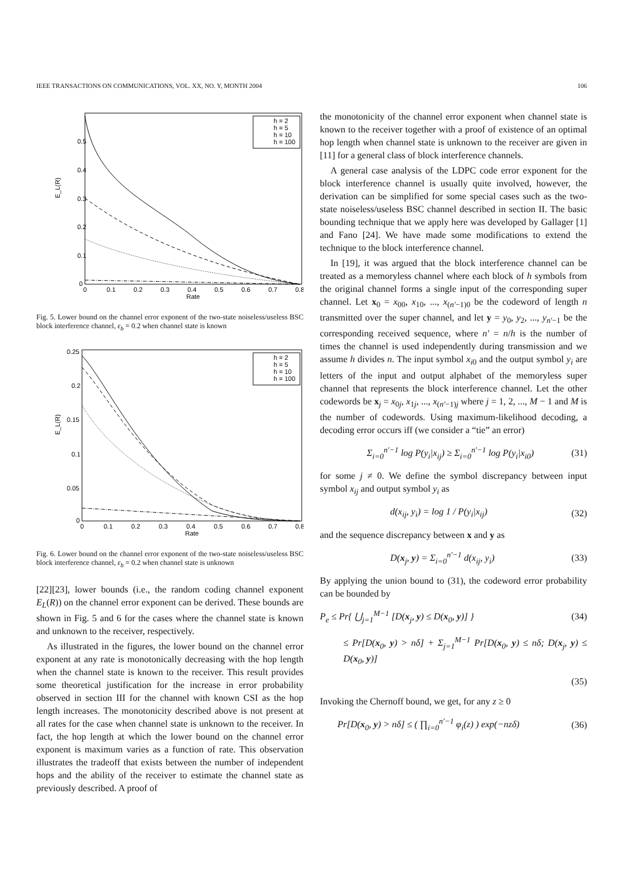IEEE TRANSACTIONS ON COMMUNICATIONS, VOL. XX, NO. Y, MONTH 2004 106
E_L(R)
0.5
0.4
0.3
0.2
0.1
0
0
0.1
0.2
0.3
0.4
0.5
0.6
0.7
0.8
Rate
h = 2
h = 5
h = 10
h = 100
Fig. 5. Lower bound on the channel error exponent of the two-state noiseless/useless BSC block interference channel, ε<sub>b</sub> = 0.2 when channel state is known
E_L(R)
0.25
0.2
0.15
0.1
0.05
0
0
0.1
0.2
0.3
0.4
0.5
0.6
0.7
0.8
Rate
h = 2
h = 5
h = 10
h = 100
Fig. 6. Lower bound on the channel error exponent of the two-state noiseless/useless BSC block interference channel, ε<sub>b</sub> = 0.2 when channel state is unknown
[22][23], lower bounds (i.e., the random coding channel exponent E<sub>L</sub>(R)) on the channel error exponent can be derived. These bounds are shown in Fig. 5 and 6 for the cases where the channel state is known and unknown to the receiver, respectively.
As illustrated in the figures, the lower bound on the channel error exponent at any rate is monotonically decreasing with the hop length when the channel state is known to the receiver. This result provides some theoretical justification for the increase in error probability observed in section III for the channel with known CSI as the hop length increases. The monotonicity described above is not present at all rates for the case when channel state is unknown to the receiver. In fact, the hop length at which the lower bound on the channel error exponent is maximum varies as a function of rate. This observation illustrates the tradeoff that exists between the number of independent hops and the ability of the receiver to estimate the channel state as previously described. A proof of
the monotonicity of the channel error exponent when channel state is known to the receiver together with a proof of existence of an optimal hop length when channel state is unknown to the receiver are given in [11] for a general class of block interference channels.
A general case analysis of the LDPC code error exponent for the block interference channel is usually quite involved, however, the derivation can be simplified for some special cases such as the two-state noiseless/useless BSC channel described in section II. The basic bounding technique that we apply here was developed by Gallager [1] and Fano [24]. We have made some modifications to extend the technique to the block interference channel.
In [19], it was argued that the block interference channel can be treated as a memoryless channel where each block of h symbols from the original channel forms a single input of the corresponding super channel. Let x<sub>0</sub> = x<sub>00</sub>, x<sub>10</sub>, ..., x<sub>(n′−1)0</sub> be the codeword of length n transmitted over the super channel, and let y = y<sub>0</sub>, y<sub>2</sub>, ..., y<sub>n′−1</sub> be the corresponding received sequence, where n′ = n/h is the number of times the channel is used independently during transmission and we assume h divides n. The input symbol x<sub>i0</sub> and the output symbol y<sub>i</sub> are letters of the input and output alphabet of the memoryless super channel that represents the block interference channel. Let the other codewords be x<sub>j</sub> = x<sub>0j</sub>, x<sub>1j</sub>, ..., x<sub>(n′−1)j</sub> where j = 1, 2, ..., M − 1 and M is the number of codewords. Using maximum-likelihood decoding, a decoding error occurs iff (we consider a “tie” an error)
Σ<sub>i=0</sub><sup>n′−1</sup> log P(y<sub>i</sub>|x<sub>ij</sub>) ≥ Σ<sub>i=0</sub><sup>n′−1</sup> log P(y<sub>i</sub>|x<sub>i0</sub>) (31)
for some j ≠ 0. We define the symbol discrepancy between input symbol x<sub>ij</sub> and output symbol y<sub>i</sub> as
d(x<sub>ij</sub>, y<sub>i</sub>) = log 1 / P(y<sub>i</sub>|x<sub>ij</sub>) (32)
and the sequence discrepancy between x and y as
D(x<sub>j</sub>, y) = Σ<sub>i=0</sub><sup>n′−1</sup> d(x<sub>ij</sub>, y<sub>i</sub>) (33)
By applying the union bound to (31), the codeword error probability can be bounded by
P<sub>e</sub> ≤ Pr{ ⋃<sub>j=1</sub><sup>M−1</sup> [D(x<sub>j</sub>, y) ≤ D(x<sub>0</sub>, y)] } (34)
≤ Pr[D(x<sub>0</sub>, y) > nδ] + Σ<sub>j=1</sub><sup>M−1</sup> Pr[D(x<sub>0</sub>, y) ≤ nδ; D(x<sub>j</sub>, y) ≤ D(x<sub>0</sub>, y)]
(35)
Invoking the Chernoff bound, we get, for any z ≥ 0
Pr[D(x<sub>0</sub>, y) > nδ] ≤ ( ∏<sub>i=0</sub><sup>n′−1</sup> φ<sub>i</sub>(z) ) exp(−nzδ) (36)